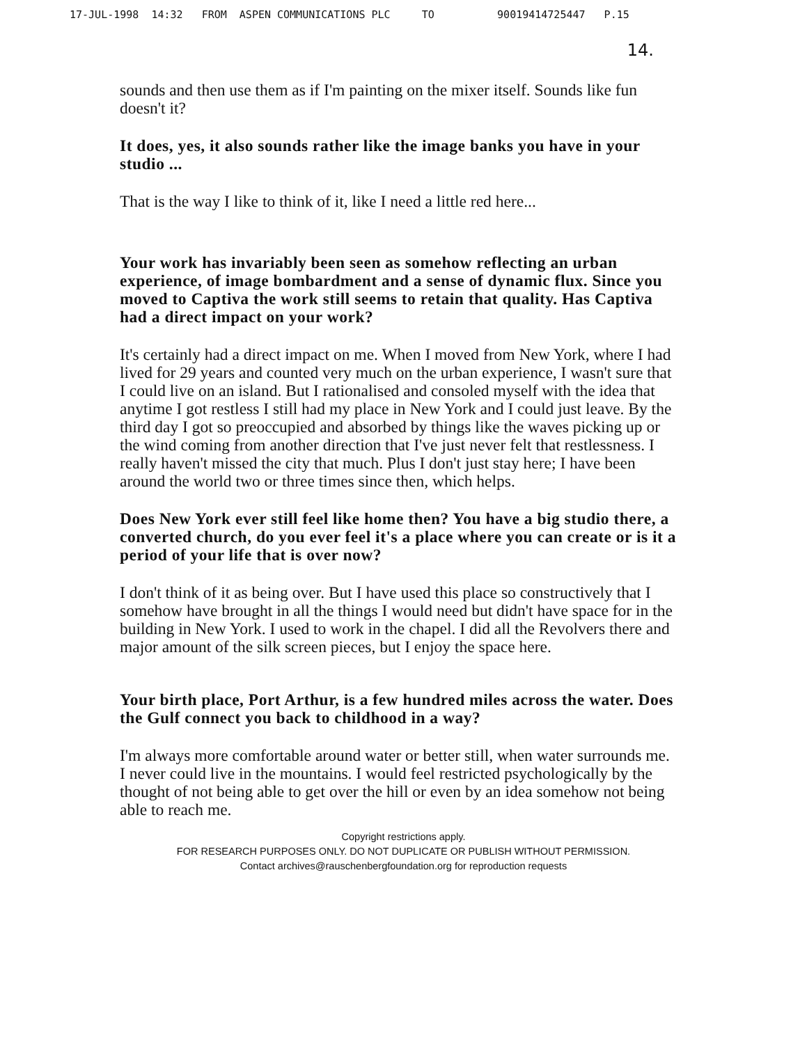17-JUL-1998 14:32 FROM ASPEN COMMUNICATIONS PLC TO 90019414725447 P.15
14.
sounds and then use them as if I'm painting on the mixer itself. Sounds like fun doesn't it?
It does, yes, it also sounds rather like the image banks you have in your studio ...
That is the way I like to think of it, like I need a little red here...
Your work has invariably been seen as somehow reflecting an urban experience, of image bombardment and a sense of dynamic flux. Since you moved to Captiva the work still seems to retain that quality. Has Captiva had a direct impact on your work?
It's certainly had a direct impact on me. When I moved from New York, where I had lived for 29 years and counted very much on the urban experience, I wasn't sure that I could live on an island. But I rationalised and consoled myself with the idea that anytime I got restless I still had my place in New York and I could just leave. By the third day I got so preoccupied and absorbed by things like the waves picking up or the wind coming from another direction that I've just never felt that restlessness. I really haven't missed the city that much. Plus I don't just stay here; I have been around the world two or three times since then, which helps.
Does New York ever still feel like home then? You have a big studio there, a converted church, do you ever feel it's a place where you can create or is it a period of your life that is over now?
I don't think of it as being over. But I have used this place so constructively that I somehow have brought in all the things I would need but didn't have space for in the building in New York. I used to work in the chapel. I did all the Revolvers there and major amount of the silk screen pieces, but I enjoy the space here.
Your birth place, Port Arthur, is a few hundred miles across the water. Does the Gulf connect you back to childhood in a way?
I'm always more comfortable around water or better still, when water surrounds me. I never could live in the mountains. I would feel restricted psychologically by the thought of not being able to get over the hill or even by an idea somehow not being able to reach me.
Copyright restrictions apply.
FOR RESEARCH PURPOSES ONLY. DO NOT DUPLICATE OR PUBLISH WITHOUT PERMISSION.
Contact archives@rauschenbergfoundation.org for reproduction requests